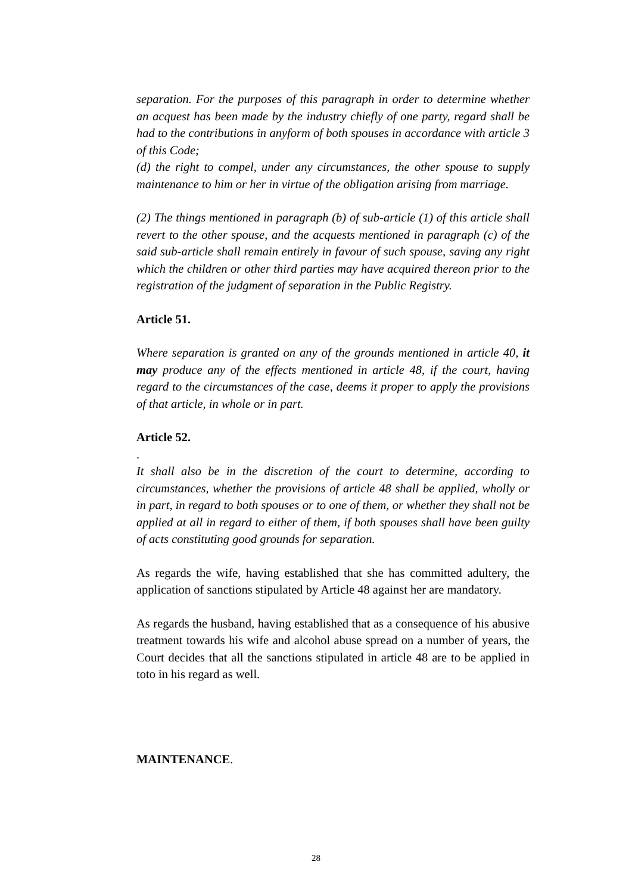separation. For the purposes of this paragraph in order to determine whether an acquest has been made by the industry chiefly of one party, regard shall be had to the contributions in anyform of both spouses in accordance with article 3 of this Code;
(d) the right to compel, under any circumstances, the other spouse to supply maintenance to him or her in virtue of the obligation arising from marriage.
(2) The things mentioned in paragraph (b) of sub-article (1) of this article shall revert to the other spouse, and the acquests mentioned in paragraph (c) of the said sub-article shall remain entirely in favour of such spouse, saving any right which the children or other third parties may have acquired thereon prior to the registration of the judgment of separation in the Public Registry.
Article 51.
Where separation is granted on any of the grounds mentioned in article 40, it may produce any of the effects mentioned in article 48, if the court, having regard to the circumstances of the case, deems it proper to apply the provisions of that article, in whole or in part.
Article 52.
.
It shall also be in the discretion of the court to determine, according to circumstances, whether the provisions of article 48 shall be applied, wholly or in part, in regard to both spouses or to one of them, or whether they shall not be applied at all in regard to either of them, if both spouses shall have been guilty of acts constituting good grounds for separation.
As regards the wife, having established that she has committed adultery, the application of sanctions stipulated by Article 48 against her are mandatory.
As regards the husband, having established that as a consequence of his abusive treatment towards his wife and alcohol abuse spread on a number of years, the Court decides that all the sanctions stipulated in article 48 are to be applied in toto in his regard as well.
MAINTENANCE.
28